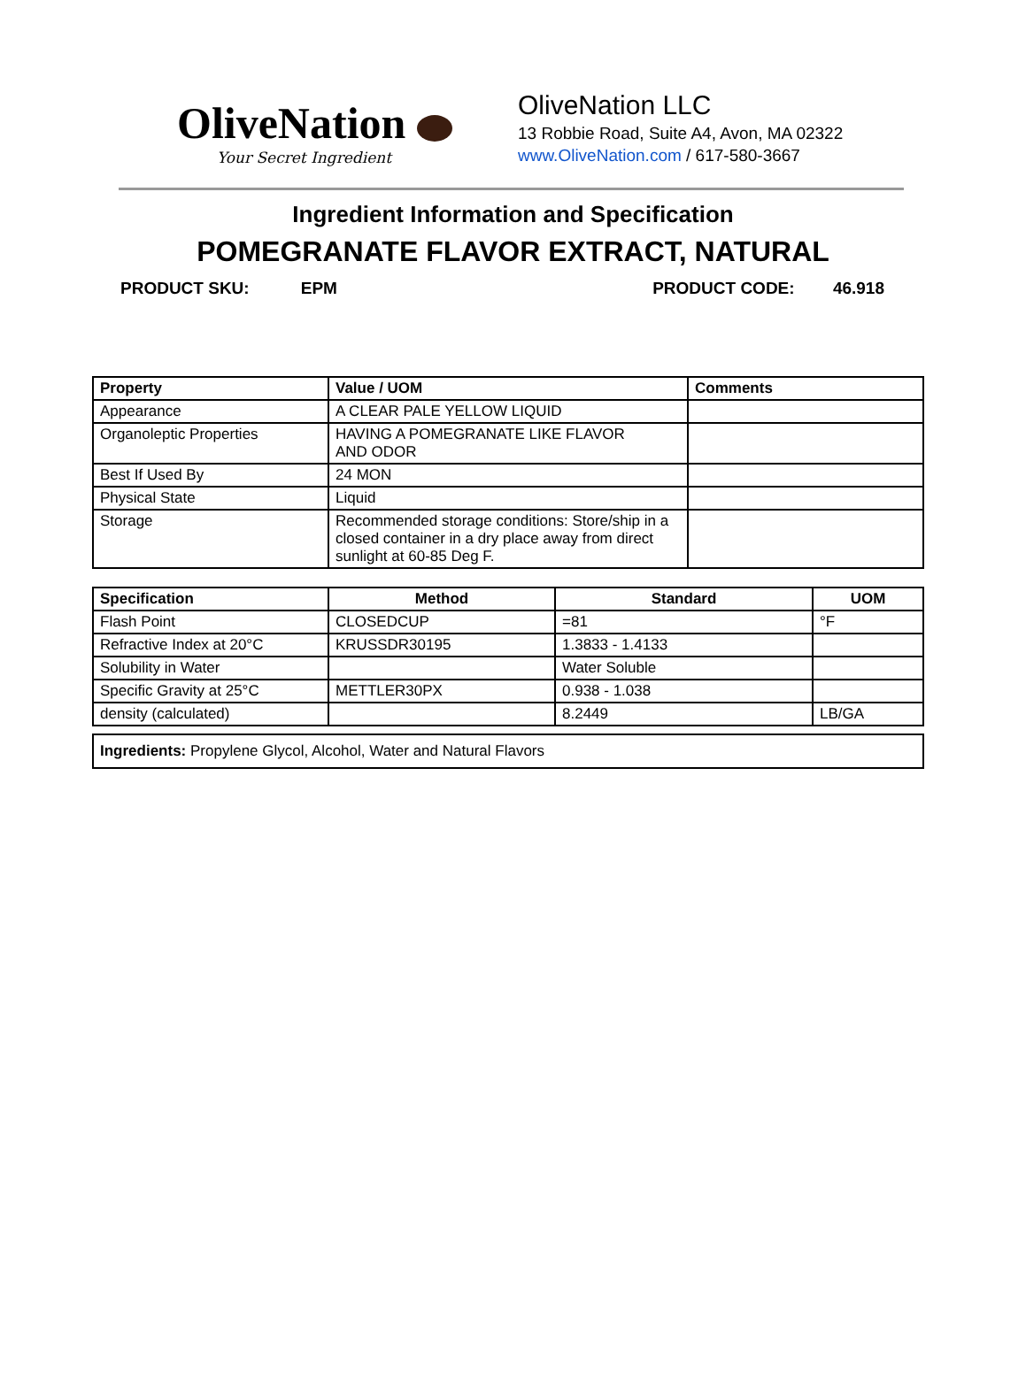OliveNation
Your Secret Ingredient
OliveNation LLC
13 Robbie Road, Suite A4, Avon, MA 02322
www.OliveNation.com / 617-580-3667
Ingredient Information and Specification
POMEGRANATE FLAVOR EXTRACT, NATURAL
PRODUCT SKU: EPM PRODUCT CODE: 46.918
| Property | Value / UOM | Comments |
| --- | --- | --- |
| Appearance | A CLEAR PALE YELLOW LIQUID | |
| Organoleptic Properties | HAVING A POMEGRANATE LIKE FLAVOR AND ODOR | |
| Best If Used By | 24 MON | |
| Physical State | Liquid | |
| Storage | Recommended storage conditions: Store/ship in a closed container in a dry place away from direct sunlight at 60-85 Deg F. | |
| Specification | Method | Standard | UOM |
| --- | --- | --- | --- |
| Flash Point | CLOSEDCUP | =81 | °F |
| Refractive Index at 20°C | KRUSSDR30195 | 1.3833 - 1.4133 | |
| Solubility in Water | | Water Soluble | |
| Specific Gravity at 25°C | METTLER30PX | 0.938 - 1.038 | |
| density (calculated) | | 8.2449 | LB/GA |
Ingredients: Propylene Glycol, Alcohol, Water and Natural Flavors